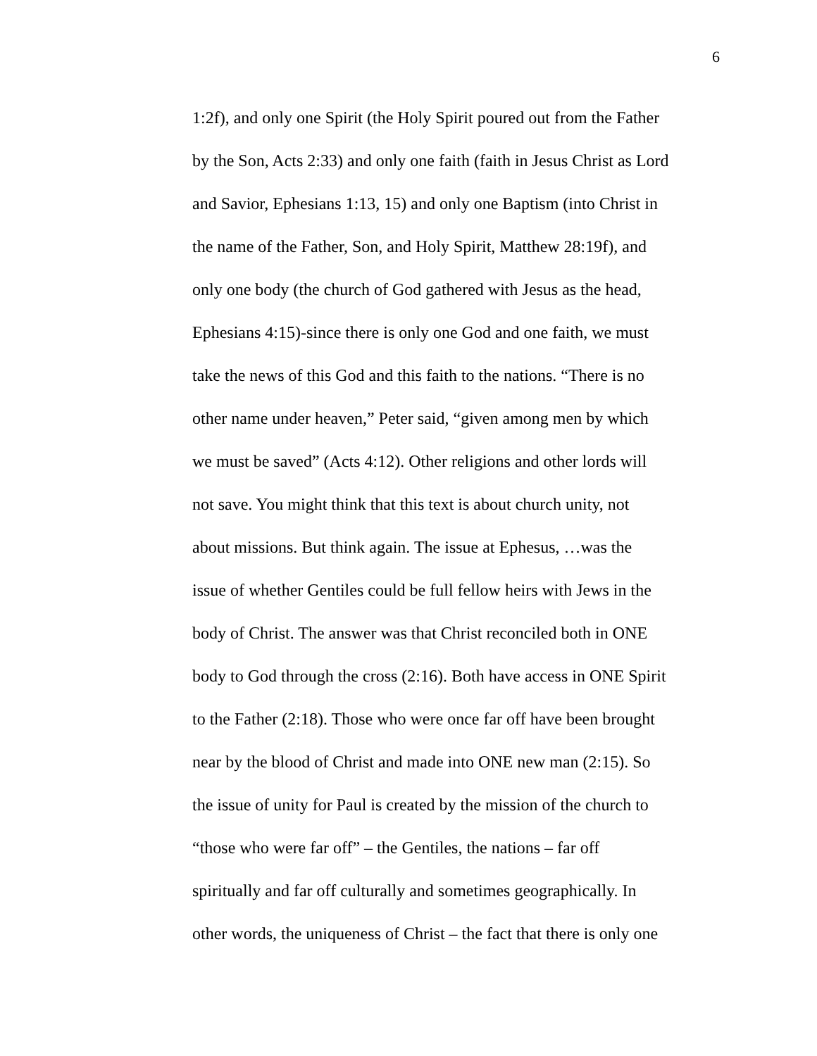6
1:2f), and only one Spirit (the Holy Spirit poured out from the Father
by the Son, Acts 2:33) and only one faith (faith in Jesus Christ as Lord
and Savior, Ephesians 1:13, 15) and only one Baptism (into Christ in
the name of the Father, Son, and Holy Spirit, Matthew 28:19f), and
only one body (the church of God gathered with Jesus as the head,
Ephesians 4:15)-since there is only one God and one faith, we must
take the news of this God and this faith to the nations. “There is no
other name under heaven,” Peter said, “given among men by which
we must be saved” (Acts 4:12). Other religions and other lords will
not save. You might think that this text is about church unity, not
about missions. But think again. The issue at Ephesus, …was the
issue of whether Gentiles could be full fellow heirs with Jews in the
body of Christ. The answer was that Christ reconciled both in ONE
body to God through the cross (2:16). Both have access in ONE Spirit
to the Father (2:18). Those who were once far off have been brought
near by the blood of Christ and made into ONE new man (2:15). So
the issue of unity for Paul is created by the mission of the church to
“those who were far off” – the Gentiles, the nations – far off
spiritually and far off culturally and sometimes geographically. In
other words, the uniqueness of Christ – the fact that there is only one